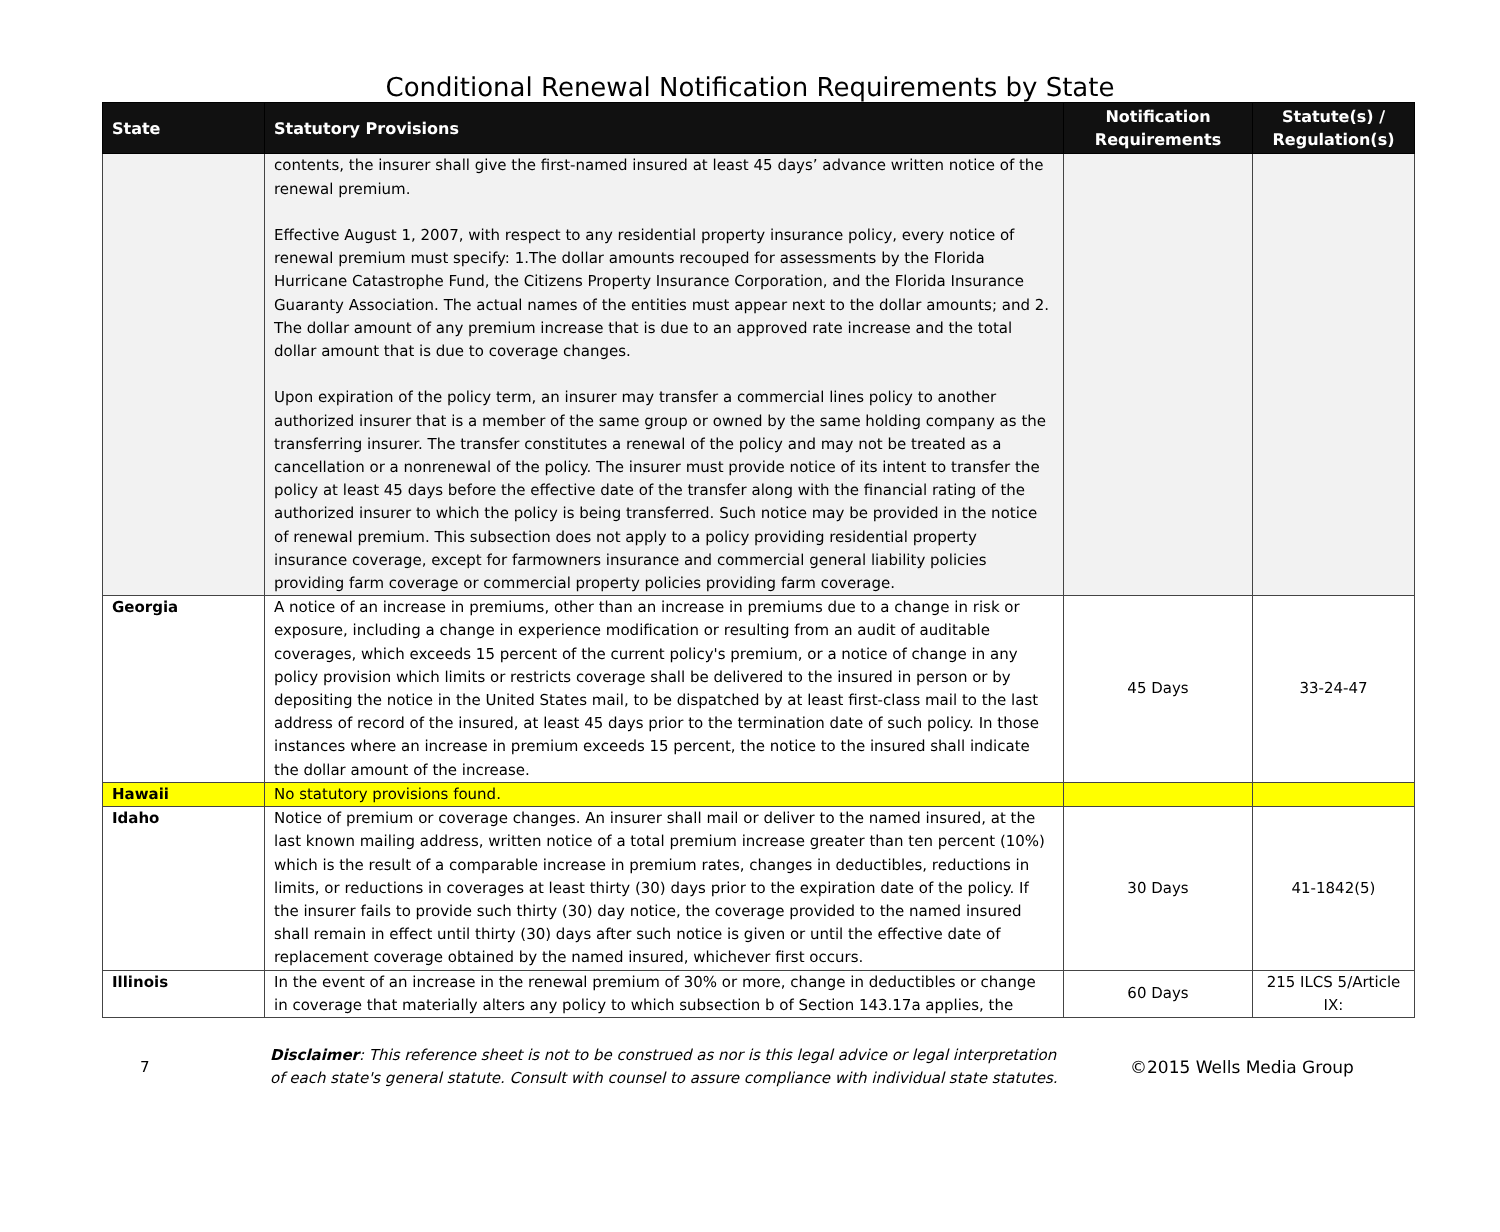Conditional Renewal Notification Requirements by State
| State | Statutory Provisions | Notification Requirements | Statute(s) / Regulation(s) |
| --- | --- | --- | --- |
| | contents, the insurer shall give the first-named insured at least 45 days’ advance written notice of the renewal premium. Effective August 1, 2007, with respect to any residential property insurance policy, every notice of renewal premium must specify: 1.The dollar amounts recouped for assessments by the Florida Hurricane Catastrophe Fund, the Citizens Property Insurance Corporation, and the Florida Insurance Guaranty Association. The actual names of the entities must appear next to the dollar amounts; and 2. The dollar amount of any premium increase that is due to an approved rate increase and the total dollar amount that is due to coverage changes. Upon expiration of the policy term, an insurer may transfer a commercial lines policy to another authorized insurer that is a member of the same group or owned by the same holding company as the transferring insurer. The transfer constitutes a renewal of the policy and may not be treated as a cancellation or a nonrenewal of the policy. The insurer must provide notice of its intent to transfer the policy at least 45 days before the effective date of the transfer along with the financial rating of the authorized insurer to which the policy is being transferred. Such notice may be provided in the notice of renewal premium. This subsection does not apply to a policy providing residential property insurance coverage, except for farmowners insurance and commercial general liability policies providing farm coverage or commercial property policies providing farm coverage. | | |
| Georgia | A notice of an increase in premiums, other than an increase in premiums due to a change in risk or exposure, including a change in experience modification or resulting from an audit of auditable coverages, which exceeds 15 percent of the current policy's premium, or a notice of change in any policy provision which limits or restricts coverage shall be delivered to the insured in person or by depositing the notice in the United States mail, to be dispatched by at least first-class mail to the last address of record of the insured, at least 45 days prior to the termination date of such policy. In those instances where an increase in premium exceeds 15 percent, the notice to the insured shall indicate the dollar amount of the increase. | 45 Days | 33-24-47 |
| Hawaii | No statutory provisions found. | | |
| Idaho | Notice of premium or coverage changes. An insurer shall mail or deliver to the named insured, at the last known mailing address, written notice of a total premium increase greater than ten percent (10%) which is the result of a comparable increase in premium rates, changes in deductibles, reductions in limits, or reductions in coverages at least thirty (30) days prior to the expiration date of the policy. If the insurer fails to provide such thirty (30) day notice, the coverage provided to the named insured shall remain in effect until thirty (30) days after such notice is given or until the effective date of replacement coverage obtained by the named insured, whichever first occurs. | 30 Days | 41-1842(5) |
| Illinois | In the event of an increase in the renewal premium of 30% or more, change in deductibles or change in coverage that materially alters any policy to which subsection b of Section 143.17a applies, the | 60 Days | 215 ILCS 5/Article IX: |
7
Disclaimer: This reference sheet is not to be construed as nor is this legal advice or legal interpretation of each state's general statute. Consult with counsel to assure compliance with individual state statutes.
©2015 Wells Media Group